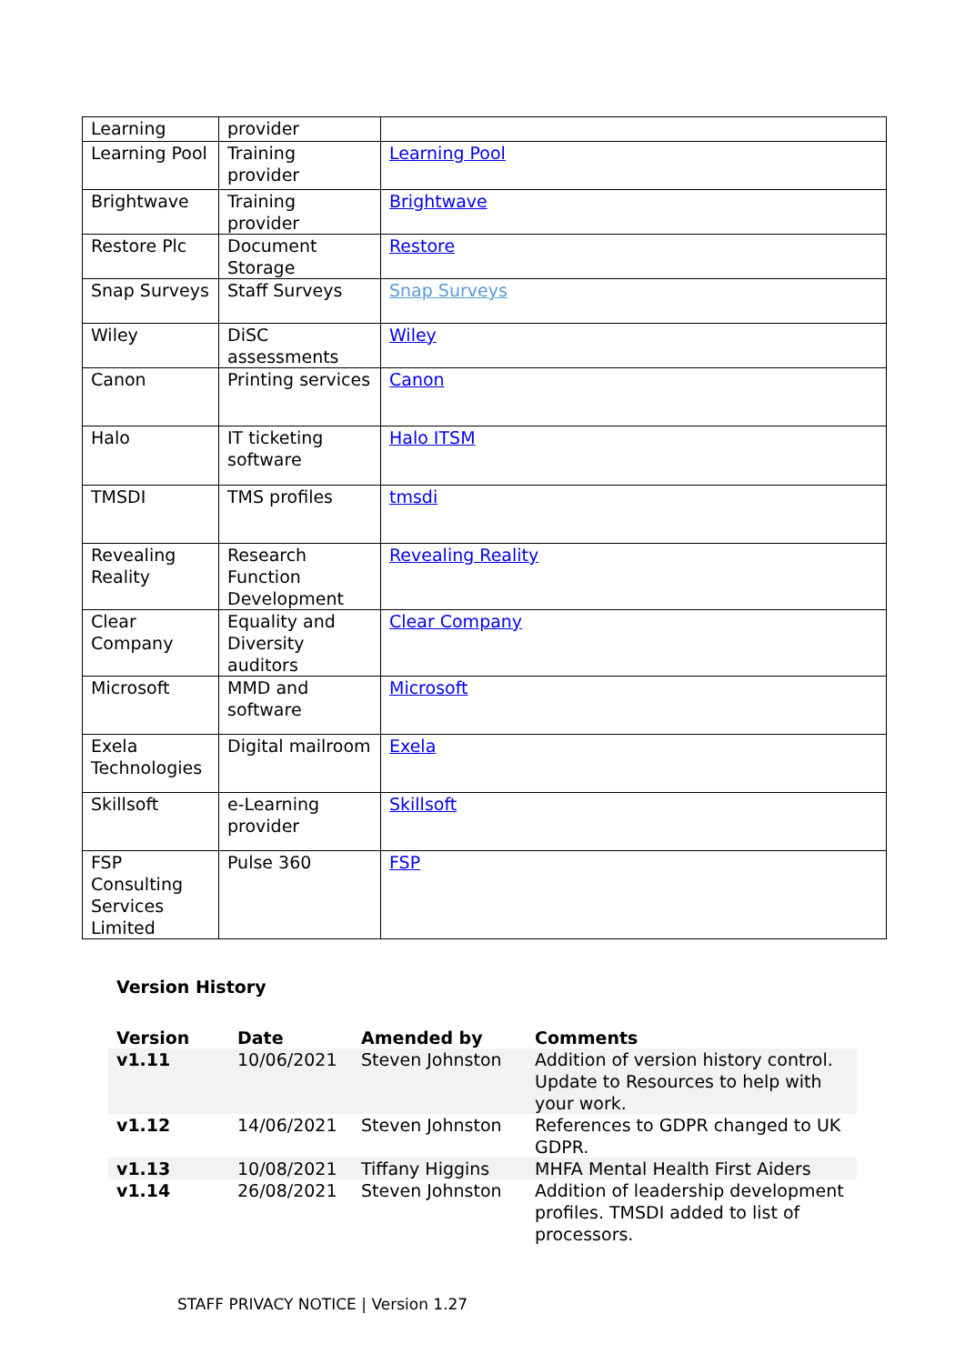| Learning | provider | |
| Learning Pool | Training provider | Learning Pool |
| Brightwave | Training provider | Brightwave |
| Restore Plc | Document Storage | Restore |
| Snap Surveys | Staff Surveys | Snap Surveys |
| Wiley | DiSC assessments | Wiley |
| Canon | Printing services | Canon |
| Halo | IT ticketing software | Halo ITSM |
| TMSDI | TMS profiles | tmsdi |
| Revealing Reality | Research Function Development | Revealing Reality |
| Clear Company | Equality and Diversity auditors | Clear Company |
| Microsoft | MMD and software | Microsoft |
| Exela Technologies | Digital mailroom | Exela |
| Skillsoft | e-Learning provider | Skillsoft |
| FSP Consulting Services Limited | Pulse 360 | FSP |
Version History
| Version | Date | Amended by | Comments |
| --- | --- | --- | --- |
| v1.11 | 10/06/2021 | Steven Johnston | Addition of version history control. Update to Resources to help with your work. |
| v1.12 | 14/06/2021 | Steven Johnston | References to GDPR changed to UK GDPR. |
| v1.13 | 10/08/2021 | Tiffany Higgins | MHFA Mental Health First Aiders |
| v1.14 | 26/08/2021 | Steven Johnston | Addition of leadership development profiles. TMSDI added to list of processors. |
STAFF PRIVACY NOTICE | Version 1.27